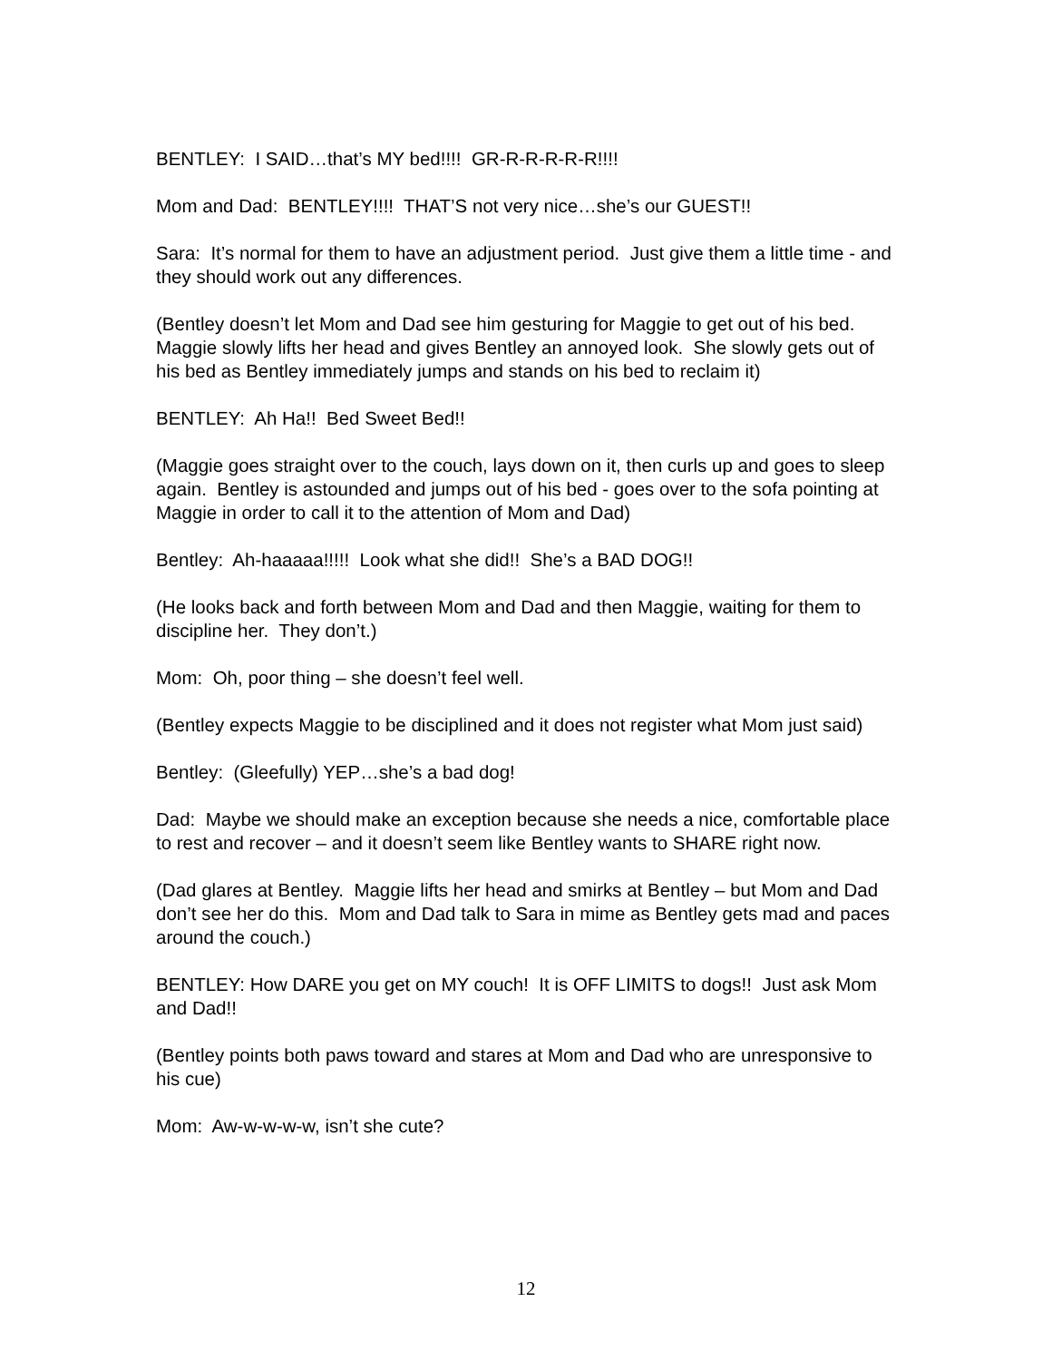BENTLEY: I SAID…that’s MY bed!!!! GR-R-R-R-R-R!!!!
Mom and Dad: BENTLEY!!!! THAT’S not very nice…she’s our GUEST!!
Sara: It’s normal for them to have an adjustment period. Just give them a little time - and they should work out any differences.
(Bentley doesn’t let Mom and Dad see him gesturing for Maggie to get out of his bed. Maggie slowly lifts her head and gives Bentley an annoyed look. She slowly gets out of his bed as Bentley immediately jumps and stands on his bed to reclaim it)
BENTLEY: Ah Ha!! Bed Sweet Bed!!
(Maggie goes straight over to the couch, lays down on it, then curls up and goes to sleep again. Bentley is astounded and jumps out of his bed - goes over to the sofa pointing at Maggie in order to call it to the attention of Mom and Dad)
Bentley: Ah-haaaaa!!!!! Look what she did!! She’s a BAD DOG!!
(He looks back and forth between Mom and Dad and then Maggie, waiting for them to discipline her. They don’t.)
Mom: Oh, poor thing – she doesn’t feel well.
(Bentley expects Maggie to be disciplined and it does not register what Mom just said)
Bentley: (Gleefully) YEP…she’s a bad dog!
Dad: Maybe we should make an exception because she needs a nice, comfortable place to rest and recover – and it doesn’t seem like Bentley wants to SHARE right now.
(Dad glares at Bentley. Maggie lifts her head and smirks at Bentley – but Mom and Dad don’t see her do this. Mom and Dad talk to Sara in mime as Bentley gets mad and paces around the couch.)
BENTLEY: How DARE you get on MY couch! It is OFF LIMITS to dogs!! Just ask Mom and Dad!!
(Bentley points both paws toward and stares at Mom and Dad who are unresponsive to his cue)
Mom: Aw-w-w-w-w, isn’t she cute?
12